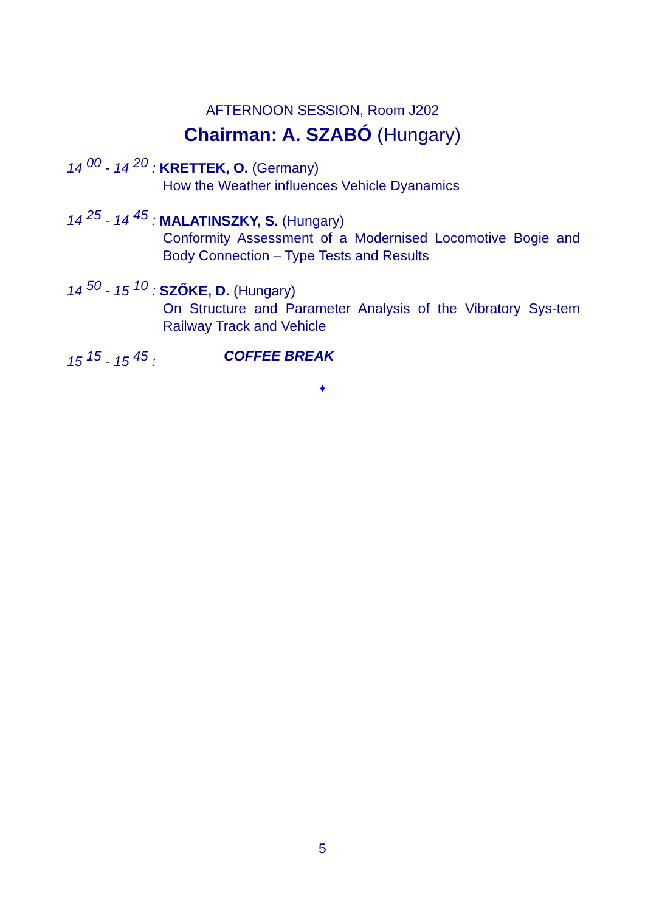AFTERNOON SESSION, Room J202
Chairman: A. SZABÓ (Hungary)
14 <sup>00</sup> - 14 <sup>20</sup> : KRETTEK, O. (Germany)
How the Weather influences Vehicle Dyanamics
14 <sup>25</sup> - 14 <sup>45</sup> : MALATINSZKY, S. (Hungary)
Conformity Assessment of a Modernised Locomotive Bogie and Body Connection – Type Tests and Results
14 <sup>50</sup> - 15 <sup>10</sup> : SZŐKE, D. (Hungary)
On Structure and Parameter Analysis of the Vibratory Sys-tem Railway Track and Vehicle
15 <sup>15</sup> - 15 <sup>45</sup> : COFFEE BREAK
♦
5